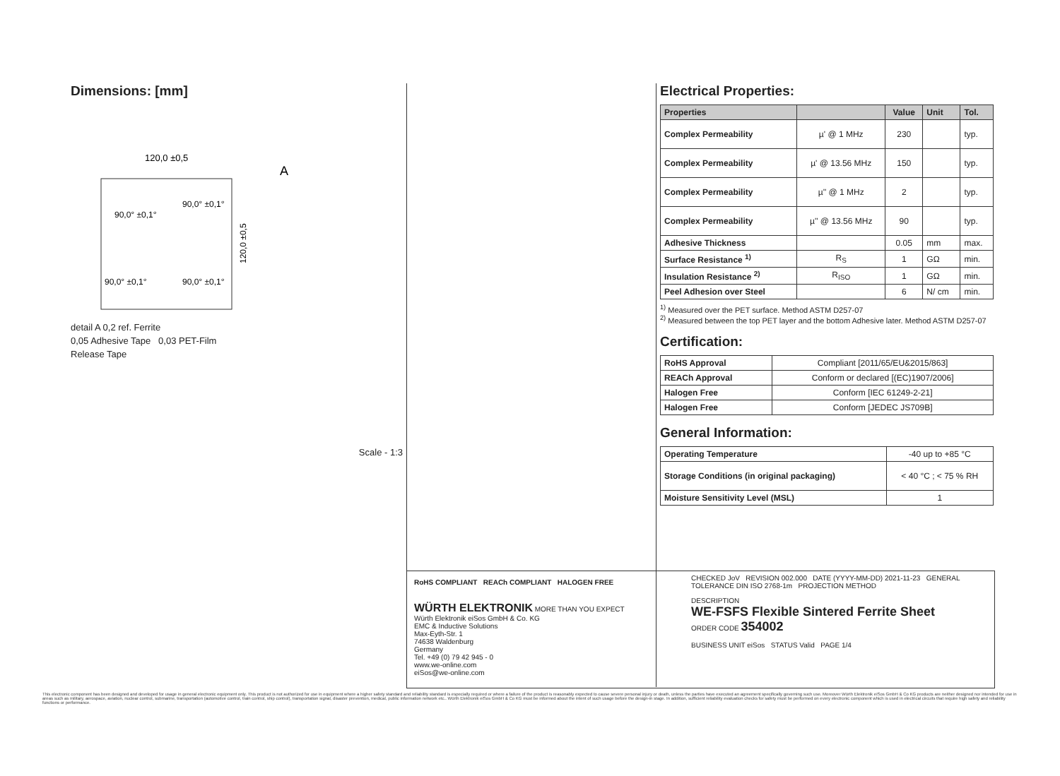Dimensions: [mm]
120,0 ±0,5
A
90,0° ±0,1°
90,0° ±0,1°
90,0° ±0,1°
90,0° ±0,1°
120,0 ±0,5
detail A 0,2 ref. Ferrite
0,05 Adhesive Tape 0,03 PET-Film
Release Tape
Scale - 1:3
Electrical Properties:
| Properties | | Value | Unit | Tol. |
| --- | --- | --- | --- | --- |
| Complex Permeability | µ' @ 1 MHz | 230 | | typ. |
| Complex Permeability | µ' @ 13.56 MHz | 150 | | typ. |
| Complex Permeability | µ'' @ 1 MHz | 2 | | typ. |
| Complex Permeability | µ'' @ 13.56 MHz | 90 | | typ. |
| Adhesive Thickness | | 0.05 | mm | max. |
| Surface Resistance <sup>1)</sup> | R<sub>S</sub> | 1 | GΩ | min. |
| Insulation Resistance <sup>2)</sup> | R<sub>ISO</sub> | 1 | GΩ | min. |
| Peel Adhesion over Steel | | 6 | N/ cm | min. |
<sup>1)</sup> Measured over the PET surface. Method ASTM D257-07
<sup>2)</sup> Measured between the top PET layer and the bottom Adhesive later. Method ASTM D257-07
Certification:
| RoHS Approval | Compliant [2011/65/EU&2015/863] |
| REACh Approval | Conform or declared [(EC)1907/2006] |
| Halogen Free | Conform [IEC 61249-2-21] |
| Halogen Free | Conform [JEDEC JS709B] |
General Information:
| Operating Temperature | -40 up to +85 °C |
| Storage Conditions (in original packaging) | < 40 °C ; < 75 % RH |
| Moisture Sensitivity Level (MSL) | 1 |
RoHS COMPLIANT REACh COMPLIANT HALOGEN FREE
WÜRTH ELEKTRONIK MORE THAN YOU EXPECT
Würth Elektronik eiSos GmbH & Co. KG
EMC & Inductive Solutions
Max-Eyth-Str. 1
74638 Waldenburg
Germany
Tel. +49 (0) 79 42 945 - 0
www.we-online.com
eiSos@we-online.com
CHECKED JoV REVISION 002.000 DATE (YYYY-MM-DD) 2021-11-23 GENERAL TOLERANCE DIN ISO 2768-1m PROJECTION METHOD
DESCRIPTION
WE-FSFS Flexible Sintered Ferrite Sheet
ORDER CODE 354002
BUSINESS UNIT eiSos STATUS Valid PAGE 1/4
This electronic component has been designed and developed for usage in general electronic equipment only. This product is not authorized for use in equipment where a higher safety standard and reliability standard is especially required or where a failure of the product is reasonably expected to cause severe personal injury or death, unless the parties have executed an agreement specifically governing such use. Moreover Würth Elektronik eiSos GmbH & Co KG products are neither designed nor intended for use in areas such as military, aerospace, aviation, nuclear control, submarine, transportation (automotive control, train control, ship control), transportation signal, disaster prevention, medical, public information network etc.. Würth Elektronik eiSos GmbH & Co KG must be informed about the intent of such usage before the design-in stage. In addition, sufficient reliability evaluation checks for safety must be performed on every electronic component which is used in electrical circuits that require high safety and reliability functions or performance.